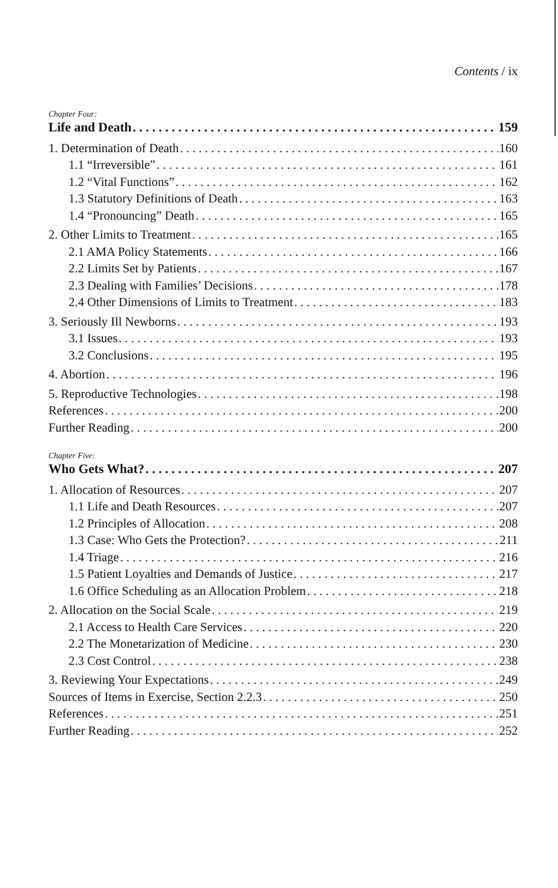Contents / ix
Chapter Four:
Life and Death 159
1. Determination of Death 160
1.1 “Irreversible” 161
1.2 “Vital Functions” 162
1.3 Statutory Definitions of Death 163
1.4 “Pronouncing” Death 165
2. Other Limits to Treatment 165
2.1 AMA Policy Statements 166
2.2 Limits Set by Patients 167
2.3 Dealing with Families’ Decisions 178
2.4 Other Dimensions of Limits to Treatment 183
3. Seriously Ill Newborns 193
3.1 Issues 193
3.2 Conclusions 195
4. Abortion 196
5. Reproductive Technologies 198
References 200
Further Reading 200
Chapter Five:
Who Gets What? 207
1. Allocation of Resources 207
1.1 Life and Death Resources 207
1.2 Principles of Allocation 208
1.3 Case: Who Gets the Protection? 211
1.4 Triage 216
1.5 Patient Loyalties and Demands of Justice 217
1.6 Office Scheduling as an Allocation Problem 218
2. Allocation on the Social Scale 219
2.1 Access to Health Care Services 220
2.2 The Monetarization of Medicine 230
2.3 Cost Control 238
3. Reviewing Your Expectations 249
Sources of Items in Exercise, Section 2.2.3 250
References 251
Further Reading 252